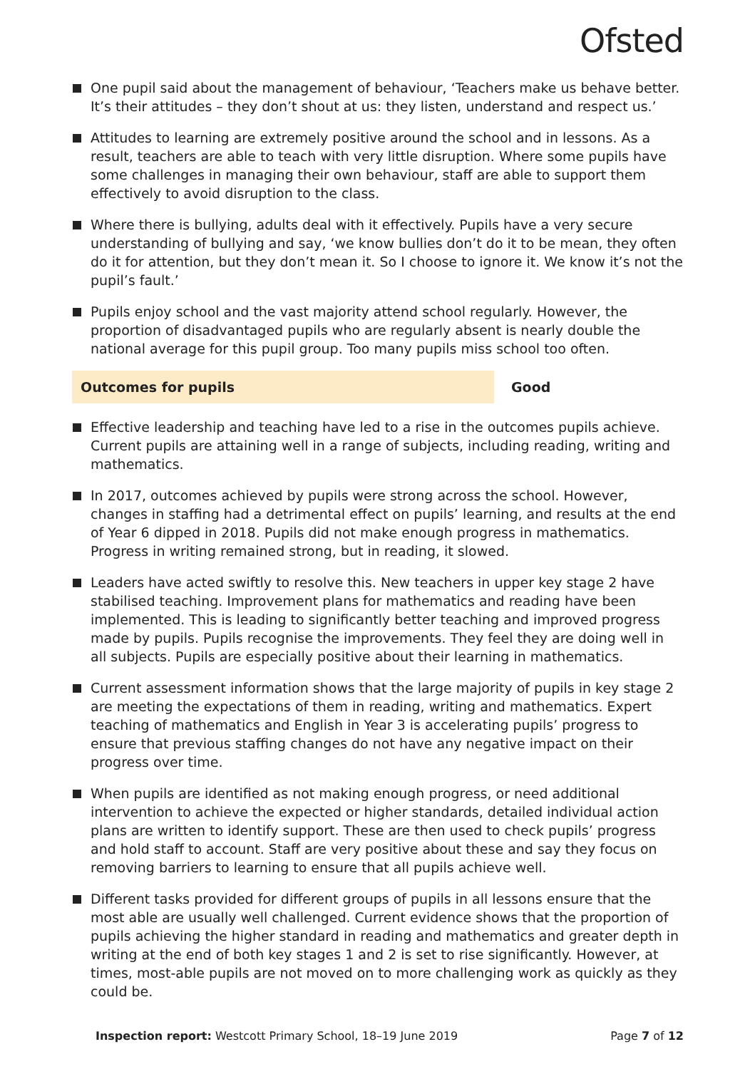Ofsted
One pupil said about the management of behaviour, ‘Teachers make us behave better. It’s their attitudes – they don’t shout at us: they listen, understand and respect us.’
Attitudes to learning are extremely positive around the school and in lessons. As a result, teachers are able to teach with very little disruption. Where some pupils have some challenges in managing their own behaviour, staff are able to support them effectively to avoid disruption to the class.
Where there is bullying, adults deal with it effectively. Pupils have a very secure understanding of bullying and say, ‘we know bullies don’t do it to be mean, they often do it for attention, but they don’t mean it. So I choose to ignore it. We know it’s not the pupil’s fault.’
Pupils enjoy school and the vast majority attend school regularly. However, the proportion of disadvantaged pupils who are regularly absent is nearly double the national average for this pupil group. Too many pupils miss school too often.
Outcomes for pupils Good
Effective leadership and teaching have led to a rise in the outcomes pupils achieve. Current pupils are attaining well in a range of subjects, including reading, writing and mathematics.
In 2017, outcomes achieved by pupils were strong across the school. However, changes in staffing had a detrimental effect on pupils’ learning, and results at the end of Year 6 dipped in 2018. Pupils did not make enough progress in mathematics. Progress in writing remained strong, but in reading, it slowed.
Leaders have acted swiftly to resolve this. New teachers in upper key stage 2 have stabilised teaching. Improvement plans for mathematics and reading have been implemented. This is leading to significantly better teaching and improved progress made by pupils. Pupils recognise the improvements. They feel they are doing well in all subjects. Pupils are especially positive about their learning in mathematics.
Current assessment information shows that the large majority of pupils in key stage 2 are meeting the expectations of them in reading, writing and mathematics. Expert teaching of mathematics and English in Year 3 is accelerating pupils’ progress to ensure that previous staffing changes do not have any negative impact on their progress over time.
When pupils are identified as not making enough progress, or need additional intervention to achieve the expected or higher standards, detailed individual action plans are written to identify support. These are then used to check pupils’ progress and hold staff to account. Staff are very positive about these and say they focus on removing barriers to learning to ensure that all pupils achieve well.
Different tasks provided for different groups of pupils in all lessons ensure that the most able are usually well challenged. Current evidence shows that the proportion of pupils achieving the higher standard in reading and mathematics and greater depth in writing at the end of both key stages 1 and 2 is set to rise significantly. However, at times, most-able pupils are not moved on to more challenging work as quickly as they could be.
Inspection report: Westcott Primary School, 18–19 June 2019
Page 7 of 12